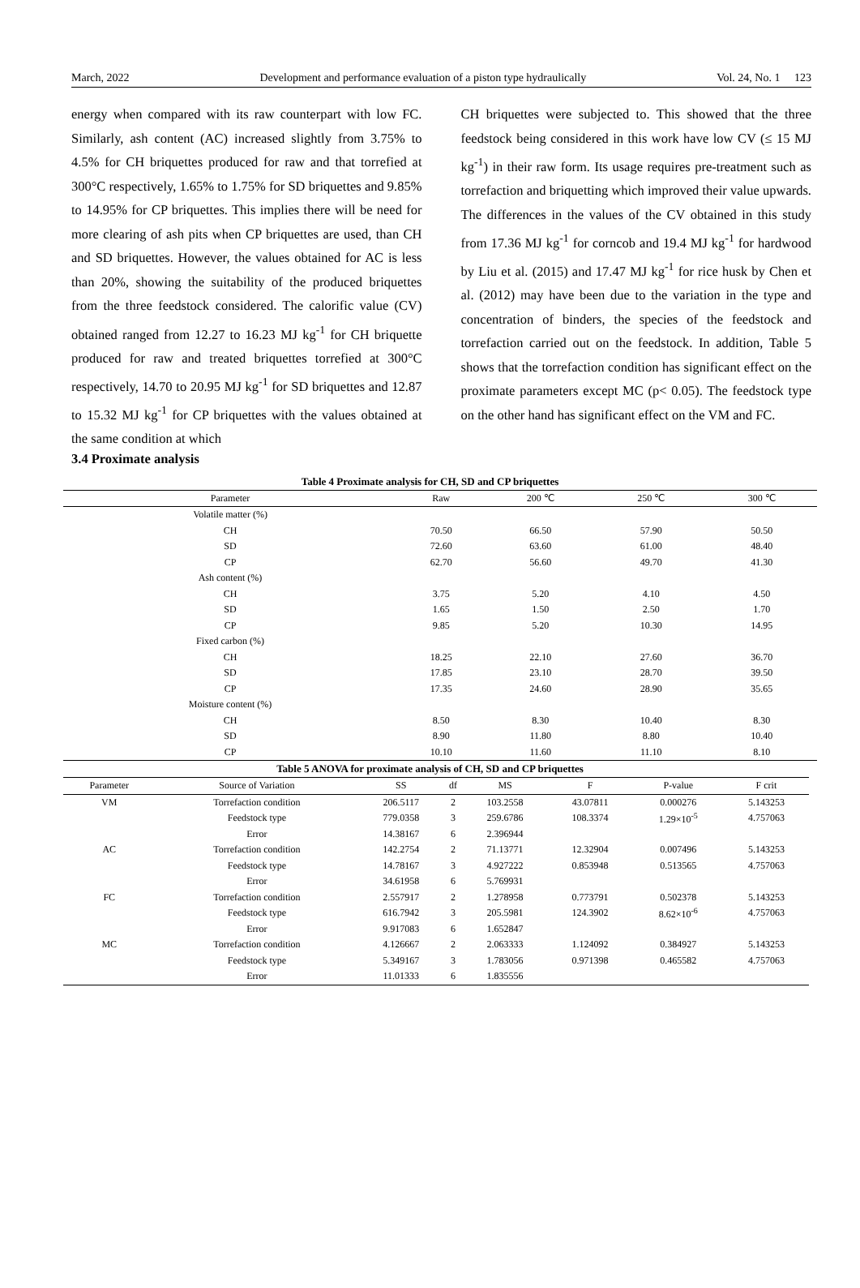March, 2022 Development and performance evaluation of a piston type hydraulically Vol. 24, No. 1 123
energy when compared with its raw counterpart with low FC. Similarly, ash content (AC) increased slightly from 3.75% to 4.5% for CH briquettes produced for raw and that torrefied at 300°C respectively, 1.65% to 1.75% for SD briquettes and 9.85% to 14.95% for CP briquettes. This implies there will be need for more clearing of ash pits when CP briquettes are used, than CH and SD briquettes. However, the values obtained for AC is less than 20%, showing the suitability of the produced briquettes from the three feedstock considered. The calorific value (CV) obtained ranged from 12.27 to 16.23 MJ kg<sup>-1</sup> for CH briquette produced for raw and treated briquettes torrefied at 300°C respectively, 14.70 to 20.95 MJ kg<sup>-1</sup> for SD briquettes and 12.87 to 15.32 MJ kg<sup>-1</sup> for CP briquettes with the values obtained at the same condition at which
CH briquettes were subjected to. This showed that the three feedstock being considered in this work have low CV (≤ 15 MJ kg<sup>-1</sup>) in their raw form. Its usage requires pre-treatment such as torrefaction and briquetting which improved their value upwards. The differences in the values of the CV obtained in this study from 17.36 MJ kg<sup>-1</sup> for corncob and 19.4 MJ kg<sup>-1</sup> for hardwood by Liu et al. (2015) and 17.47 MJ kg<sup>-1</sup> for rice husk by Chen et al. (2012) may have been due to the variation in the type and concentration of binders, the species of the feedstock and torrefaction carried out on the feedstock. In addition, Table 5 shows that the torrefaction condition has significant effect on the proximate parameters except MC (p< 0.05). The feedstock type on the other hand has significant effect on the VM and FC.
3.4 Proximate analysis
Table 4 Proximate analysis for CH, SD and CP briquettes
| Parameter | Raw | 200 ℃ | 250 ℃ | 300 ℃ |
| --- | --- | --- | --- | --- |
| Volatile matter (%) | | | | |
| CH | 70.50 | 66.50 | 57.90 | 50.50 |
| SD | 72.60 | 63.60 | 61.00 | 48.40 |
| CP | 62.70 | 56.60 | 49.70 | 41.30 |
| Ash content (%) | | | | |
| CH | 3.75 | 5.20 | 4.10 | 4.50 |
| SD | 1.65 | 1.50 | 2.50 | 1.70 |
| CP | 9.85 | 5.20 | 10.30 | 14.95 |
| Fixed carbon (%) | | | | |
| CH | 18.25 | 22.10 | 27.60 | 36.70 |
| SD | 17.85 | 23.10 | 28.70 | 39.50 |
| CP | 17.35 | 24.60 | 28.90 | 35.65 |
| Moisture content (%) | | | | |
| CH | 8.50 | 8.30 | 10.40 | 8.30 |
| SD | 8.90 | 11.80 | 8.80 | 10.40 |
| CP | 10.10 | 11.60 | 11.10 | 8.10 |
Table 5 ANOVA for proximate analysis of CH, SD and CP briquettes
| Parameter | Source of Variation | SS | df | MS | F | P-value | F crit |
| --- | --- | --- | --- | --- | --- | --- | --- |
| VM | Torrefaction condition | 206.5117 | 2 | 103.2558 | 43.07811 | 0.000276 | 5.143253 |
| | Feedstock type | 779.0358 | 3 | 259.6786 | 108.3374 | 1.29×10<sup>-5</sup> | 4.757063 |
| | Error | 14.38167 | 6 | 2.396944 | | | |
| AC | Torrefaction condition | 142.2754 | 2 | 71.13771 | 12.32904 | 0.007496 | 5.143253 |
| | Feedstock type | 14.78167 | 3 | 4.927222 | 0.853948 | 0.513565 | 4.757063 |
| | Error | 34.61958 | 6 | 5.769931 | | | |
| FC | Torrefaction condition | 2.557917 | 2 | 1.278958 | 0.773791 | 0.502378 | 5.143253 |
| | Feedstock type | 616.7942 | 3 | 205.5981 | 124.3902 | 8.62×10<sup>-6</sup> | 4.757063 |
| | Error | 9.917083 | 6 | 1.652847 | | | |
| MC | Torrefaction condition | 4.126667 | 2 | 2.063333 | 1.124092 | 0.384927 | 5.143253 |
| | Feedstock type | 5.349167 | 3 | 1.783056 | 0.971398 | 0.465582 | 4.757063 |
| | Error | 11.01333 | 6 | 1.835556 | | | |